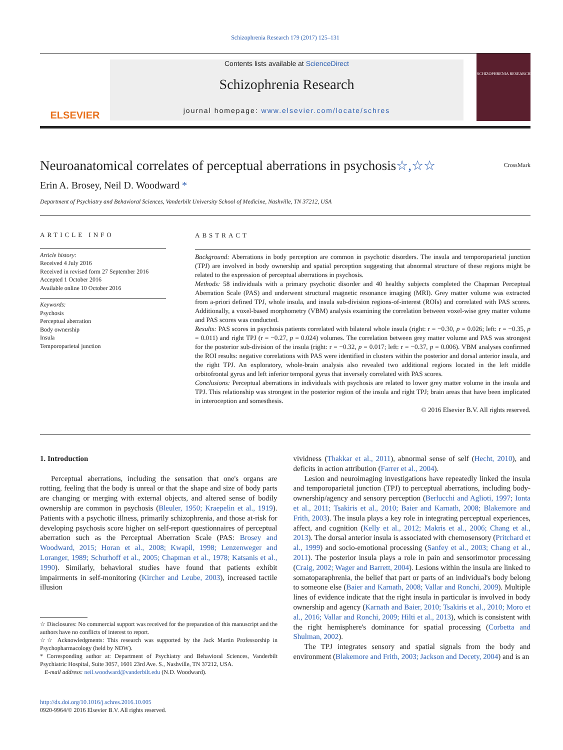Schizophrenia Research 179 (2017) 125–131
ELSEVIER
Contents lists available at ScienceDirect
Schizophrenia Research
journal homepage: www.elsevier.com/locate/schres
SCHIZOPHRENIA RESEARCH
Neuroanatomical correlates of perceptual aberrations in psychosis☆,☆☆ CrossMark
Erin A. Brosey, Neil D. Woodward *
Department of Psychiatry and Behavioral Sciences, Vanderbilt University School of Medicine, Nashville, TN 37212, USA
ARTICLE INFO
Article history:
Received 4 July 2016
Received in revised form 27 September 2016
Accepted 1 October 2016
Available online 10 October 2016
Keywords:
Psychosis
Perceptual aberration
Body ownership
Insula
Temporoparietal junction
ABSTRACT
Background: Aberrations in body perception are common in psychotic disorders. The insula and temporoparietal junction (TPJ) are involved in body ownership and spatial perception suggesting that abnormal structure of these regions might be related to the expression of perceptual aberrations in psychosis.
Methods: 58 individuals with a primary psychotic disorder and 40 healthy subjects completed the Chapman Perceptual Aberration Scale (PAS) and underwent structural magnetic resonance imaging (MRI). Grey matter volume was extracted from a-priori defined TPJ, whole insula, and insula sub-division regions-of-interest (ROIs) and correlated with PAS scores. Additionally, a voxel-based morphometry (VBM) analysis examining the correlation between voxel-wise grey matter volume and PAS scores was conducted.
Results: PAS scores in psychosis patients correlated with bilateral whole insula (right: r = −0.30, p = 0.026; left: r = −0.35, p = 0.011) and right TPJ (r = −0.27, p = 0.024) volumes. The correlation between grey matter volume and PAS was strongest for the posterior sub-division of the insula (right: r = −0.32, p = 0.017; left: r = −0.37, p = 0.006). VBM analyses confirmed the ROI results: negative correlations with PAS were identified in clusters within the posterior and dorsal anterior insula, and the right TPJ. An exploratory, whole-brain analysis also revealed two additional regions located in the left middle orbitofrontal gyrus and left inferior temporal gyrus that inversely correlated with PAS scores.
Conclusions: Perceptual aberrations in individuals with psychosis are related to lower grey matter volume in the insula and TPJ. This relationship was strongest in the posterior region of the insula and right TPJ; brain areas that have been implicated in interoception and somesthesis.
© 2016 Elsevier B.V. All rights reserved.
1. Introduction
Perceptual aberrations, including the sensation that one's organs are rotting, feeling that the body is unreal or that the shape and size of body parts are changing or merging with external objects, and altered sense of bodily ownership are common in psychosis (Bleuler, 1950; Kraepelin et al., 1919). Patients with a psychotic illness, primarily schizophrenia, and those at-risk for developing psychosis score higher on self-report questionnaires of perceptual aberration such as the Perceptual Aberration Scale (PAS: Brosey and Woodward, 2015; Horan et al., 2008; Kwapil, 1998; Lenzenweger and Loranger, 1989; Schurhoff et al., 2005; Chapman et al., 1978; Katsanis et al., 1990). Similarly, behavioral studies have found that patients exhibit impairments in self-monitoring (Kircher and Leube, 2003), increased tactile illusion
☆ Disclosures: No commercial support was received for the preparation of this manuscript and the authors have no conflicts of interest to report.
☆☆ Acknowledgments: This research was supported by the Jack Martin Professorship in Psychopharmacology (held by NDW).
* Corresponding author at: Department of Psychiatry and Behavioral Sciences, Vanderbilt Psychiatric Hospital, Suite 3057, 1601 23rd Ave. S., Nashville, TN 37212, USA.
E-mail address: neil.woodward@vanderbilt.edu (N.D. Woodward).
http://dx.doi.org/10.1016/j.schres.2016.10.005
0920-9964/© 2016 Elsevier B.V. All rights reserved.
vividness (Thakkar et al., 2011), abnormal sense of self (Hecht, 2010), and deficits in action attribution (Farrer et al., 2004).
Lesion and neuroimaging investigations have repeatedly linked the insula and temporoparietal junction (TPJ) to perceptual aberrations, including body-ownership/agency and sensory perception (Berlucchi and Aglioti, 1997; Ionta et al., 2011; Tsakiris et al., 2010; Baier and Karnath, 2008; Blakemore and Frith, 2003). The insula plays a key role in integrating perceptual experiences, affect, and cognition (Kelly et al., 2012; Makris et al., 2006; Chang et al., 2013). The dorsal anterior insula is associated with chemosensory (Pritchard et al., 1999) and socio-emotional processing (Sanfey et al., 2003; Chang et al., 2011). The posterior insula plays a role in pain and sensorimotor processing (Craig, 2002; Wager and Barrett, 2004). Lesions within the insula are linked to somatoparaphrenia, the belief that part or parts of an individual's body belong to someone else (Baier and Karnath, 2008; Vallar and Ronchi, 2009). Multiple lines of evidence indicate that the right insula in particular is involved in body ownership and agency (Karnath and Baier, 2010; Tsakiris et al., 2010; Moro et al., 2016; Vallar and Ronchi, 2009; Hilti et al., 2013), which is consistent with the right hemisphere's dominance for spatial processing (Corbetta and Shulman, 2002).
The TPJ integrates sensory and spatial signals from the body and environment (Blakemore and Frith, 2003; Jackson and Decety, 2004) and is an